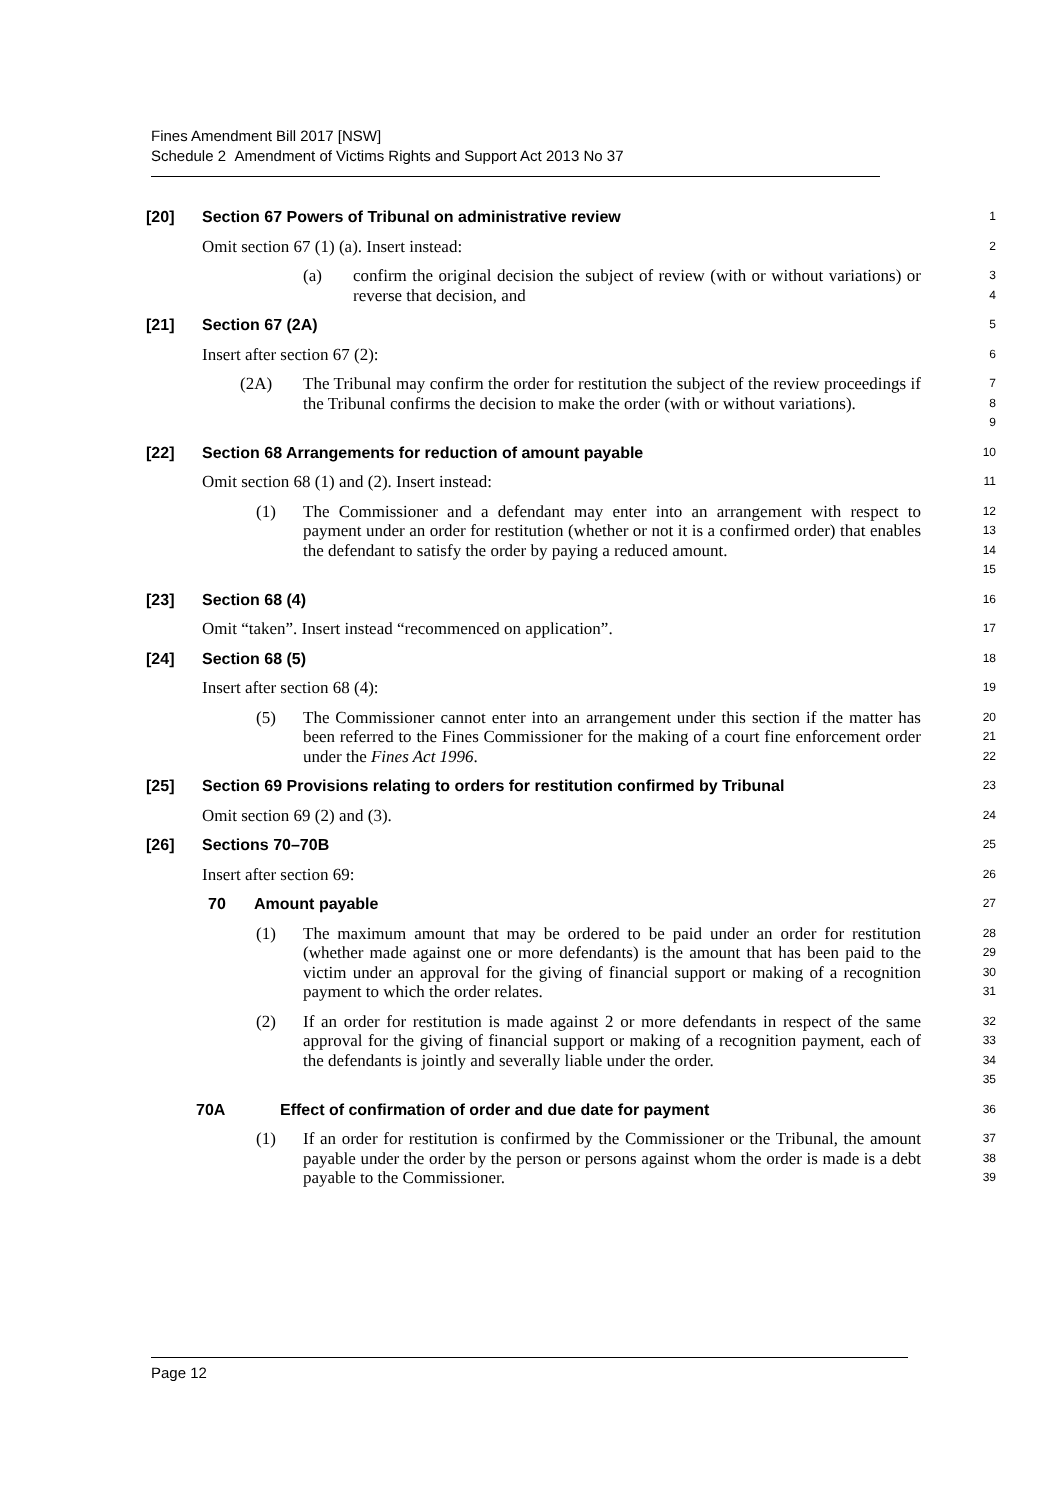Fines Amendment Bill 2017 [NSW]
Schedule 2 Amendment of Victims Rights and Support Act 2013 No 37
[20] Section 67 Powers of Tribunal on administrative review
1
Omit section 67 (1) (a). Insert instead:
2
(a) confirm the original decision the subject of review (with or without variations) or reverse that decision, and
3
4
[21] Section 67 (2A)
5
Insert after section 67 (2):
6
(2A) The Tribunal may confirm the order for restitution the subject of the review proceedings if the Tribunal confirms the decision to make the order (with or without variations).
7
8
9
[22] Section 68 Arrangements for reduction of amount payable
10
Omit section 68 (1) and (2). Insert instead:
11
(1) The Commissioner and a defendant may enter into an arrangement with respect to payment under an order for restitution (whether or not it is a confirmed order) that enables the defendant to satisfy the order by paying a reduced amount.
12
13
14
15
[23] Section 68 (4)
16
Omit “taken”. Insert instead “recommenced on application”.
17
[24] Section 68 (5)
18
Insert after section 68 (4):
19
(5) The Commissioner cannot enter into an arrangement under this section if the matter has been referred to the Fines Commissioner for the making of a court fine enforcement order under the Fines Act 1996.
20
21
22
[25] Section 69 Provisions relating to orders for restitution confirmed by Tribunal
23
Omit section 69 (2) and (3).
24
[26] Sections 70–70B
25
Insert after section 69:
26
70 Amount payable
27
(1) The maximum amount that may be ordered to be paid under an order for restitution (whether made against one or more defendants) is the amount that has been paid to the victim under an approval for the giving of financial support or making of a recognition payment to which the order relates.
28
29
30
31
(2) If an order for restitution is made against 2 or more defendants in respect of the same approval for the giving of financial support or making of a recognition payment, each of the defendants is jointly and severally liable under the order.
32
33
34
35
70A Effect of confirmation of order and due date for payment
36
(1) If an order for restitution is confirmed by the Commissioner or the Tribunal, the amount payable under the order by the person or persons against whom the order is made is a debt payable to the Commissioner.
37
38
39
Page 12